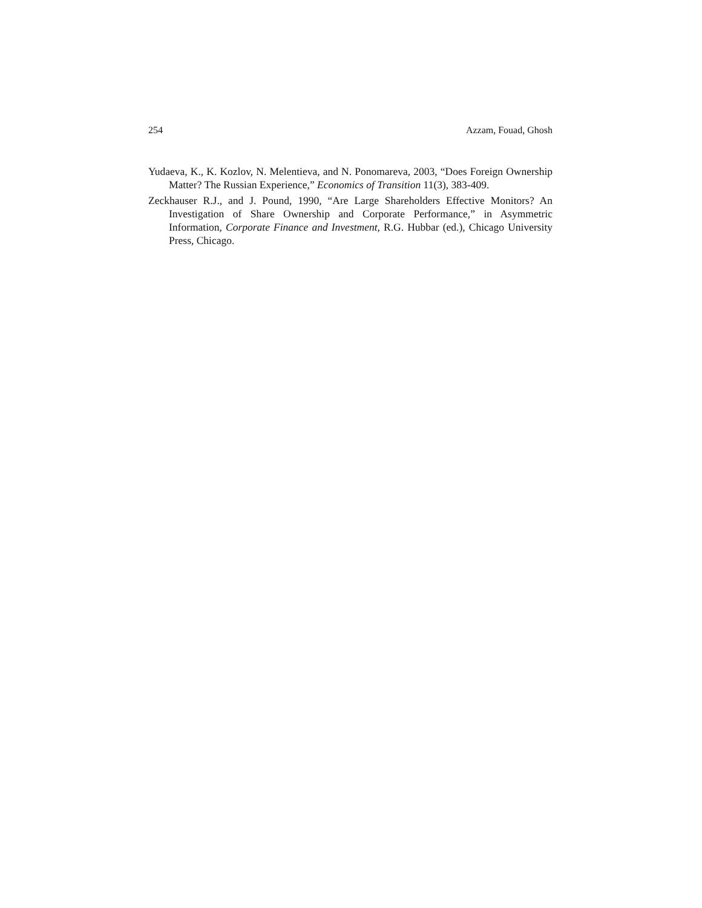254 Azzam, Fouad, Ghosh
Yudaeva, K., K. Kozlov, N. Melentieva, and N. Ponomareva, 2003, “Does Foreign Ownership Matter? The Russian Experience,” Economics of Transition 11(3), 383-409.
Zeckhauser R.J., and J. Pound, 1990, “Are Large Shareholders Effective Monitors? An Investigation of Share Ownership and Corporate Performance,” in Asymmetric Information, Corporate Finance and Investment, R.G. Hubbar (ed.), Chicago University Press, Chicago.